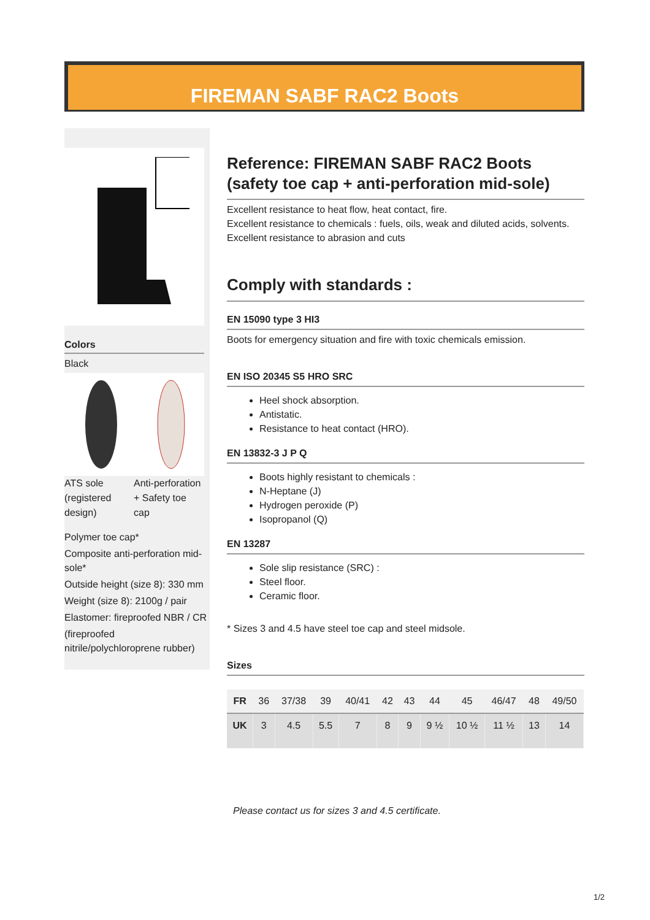FIREMAN SABF RAC2 Boots
Colors
Black
ATS sole (registered design)
Anti-perforation + Safety toe cap
Polymer toe cap*
Composite anti-perforation mid-sole*
Outside height (size 8): 330 mm
Weight (size 8): 2100g / pair
Elastomer: fireproofed NBR / CR
(fireproofed nitrile/polychloroprene rubber)
Reference: FIREMAN SABF RAC2 Boots (safety toe cap + anti-perforation mid-sole)
Excellent resistance to heat flow, heat contact, fire.
Excellent resistance to chemicals : fuels, oils, weak and diluted acids, solvents.
Excellent resistance to abrasion and cuts
Comply with standards :
EN 15090 type 3 HI3
Boots for emergency situation and fire with toxic chemicals emission.
EN ISO 20345 S5 HRO SRC
Heel shock absorption.
Antistatic.
Resistance to heat contact (HRO).
EN 13832-3 J P Q
Boots highly resistant to chemicals :
N-Heptane (J)
Hydrogen peroxide (P)
Isopropanol (Q)
EN 13287
Sole slip resistance (SRC) :
Steel floor.
Ceramic floor.
* Sizes 3 and 4.5 have steel toe cap and steel midsole.
Sizes
| FR | 36 | 37/38 | 39 | 40/41 | 42 | 43 | 44 | 45 | 46/47 | 48 | 49/50 |
| UK | 3 | 4.5 | 5.5 | 7 | 8 | 9 | 9 ½ | 10 ½ | 11 ½ | 13 | 14 |
Please contact us for sizes 3 and 4.5 certificate.
1/2